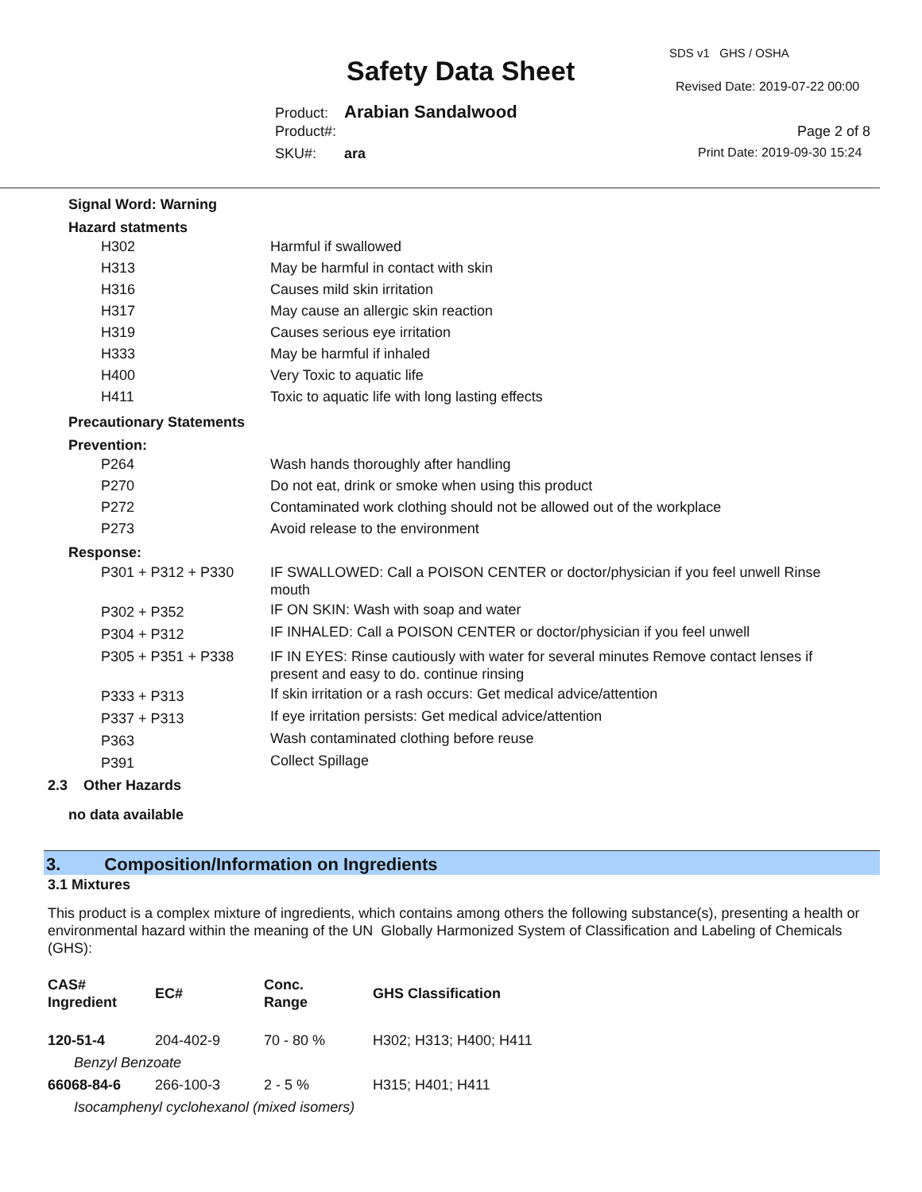SDS v1 GHS / OSHA
Safety Data Sheet Revised Date: 2019-07-22 00:00
Product: Arabian Sandalwood
Product#: Page 2 of 8
SKU#: ara Print Date: 2019-09-30 15:24
Signal Word: Warning
Hazard statments
| H302 | Harmful if swallowed |
| H313 | May be harmful in contact with skin |
| H316 | Causes mild skin irritation |
| H317 | May cause an allergic skin reaction |
| H319 | Causes serious eye irritation |
| H333 | May be harmful if inhaled |
| H400 | Very Toxic to aquatic life |
| H411 | Toxic to aquatic life with long lasting effects |
Precautionary Statements
Prevention:
| P264 | Wash hands thoroughly after handling |
| P270 | Do not eat, drink or smoke when using this product |
| P272 | Contaminated work clothing should not be allowed out of the workplace |
| P273 | Avoid release to the environment |
Response:
| P301 + P312 + P330 | IF SWALLOWED: Call a POISON CENTER or doctor/physician if you feel unwell Rinse mouth |
| P302 + P352 | IF ON SKIN: Wash with soap and water |
| P304 + P312 | IF INHALED: Call a POISON CENTER or doctor/physician if you feel unwell |
| P305 + P351 + P338 | IF IN EYES: Rinse cautiously with water for several minutes Remove contact lenses if present and easy to do. continue rinsing |
| P333 + P313 | If skin irritation or a rash occurs: Get medical advice/attention |
| P337 + P313 | If eye irritation persists: Get medical advice/attention |
| P363 | Wash contaminated clothing before reuse |
| P391 | Collect Spillage |
2.3 Other Hazards
no data available
3. Composition/Information on Ingredients
3.1 Mixtures
This product is a complex mixture of ingredients, which contains among others the following substance(s), presenting a health or environmental hazard within the meaning of the UN Globally Harmonized System of Classification and Labeling of Chemicals (GHS):
| CAS# Ingredient | EC# | Conc. Range | GHS Classification |
| 120-51-4 | 204-402-9 | 70 - 80 % | H302; H313; H400; H411 |
| Benzyl Benzoate | | | |
| 66068-84-6 | 266-100-3 | 2 - 5 % | H315; H401; H411 |
| Isocamphenyl cyclohexanol (mixed isomers) | | | |